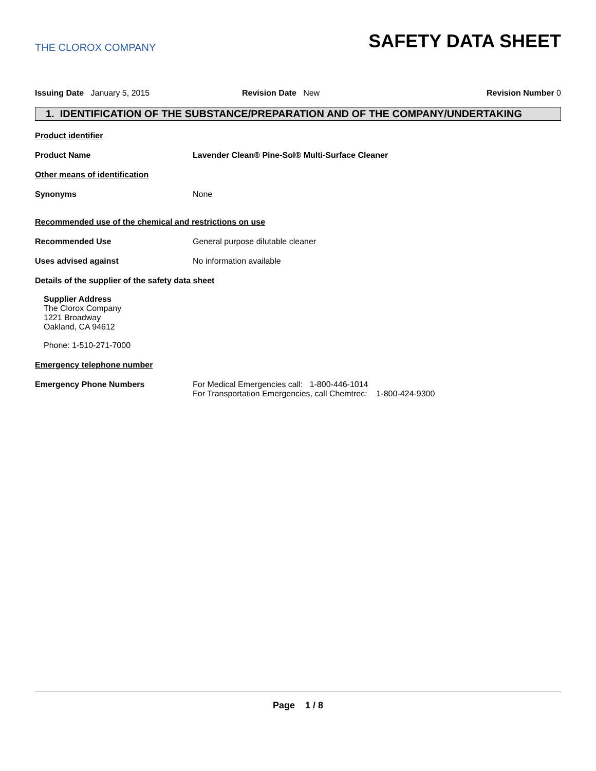THE CLOROX COMPANY
SAFETY DATA SHEET
Issuing Date January 5, 2015 Revision Date New Revision Number 0
1. IDENTIFICATION OF THE SUBSTANCE/PREPARATION AND OF THE COMPANY/UNDERTAKING
Product identifier
Product Name Lavender Clean® Pine-Sol® Multi-Surface Cleaner
Other means of identification
Synonyms None
Recommended use of the chemical and restrictions on use
Recommended Use General purpose dilutable cleaner
Uses advised against No information available
Details of the supplier of the safety data sheet
Supplier Address
The Clorox Company
1221 Broadway
Oakland, CA 94612
Phone: 1-510-271-7000
Emergency telephone number
Emergency Phone Numbers For Medical Emergencies call: 1-800-446-1014
For Transportation Emergencies, call Chemtrec: 1-800-424-9300
Page 1 / 8